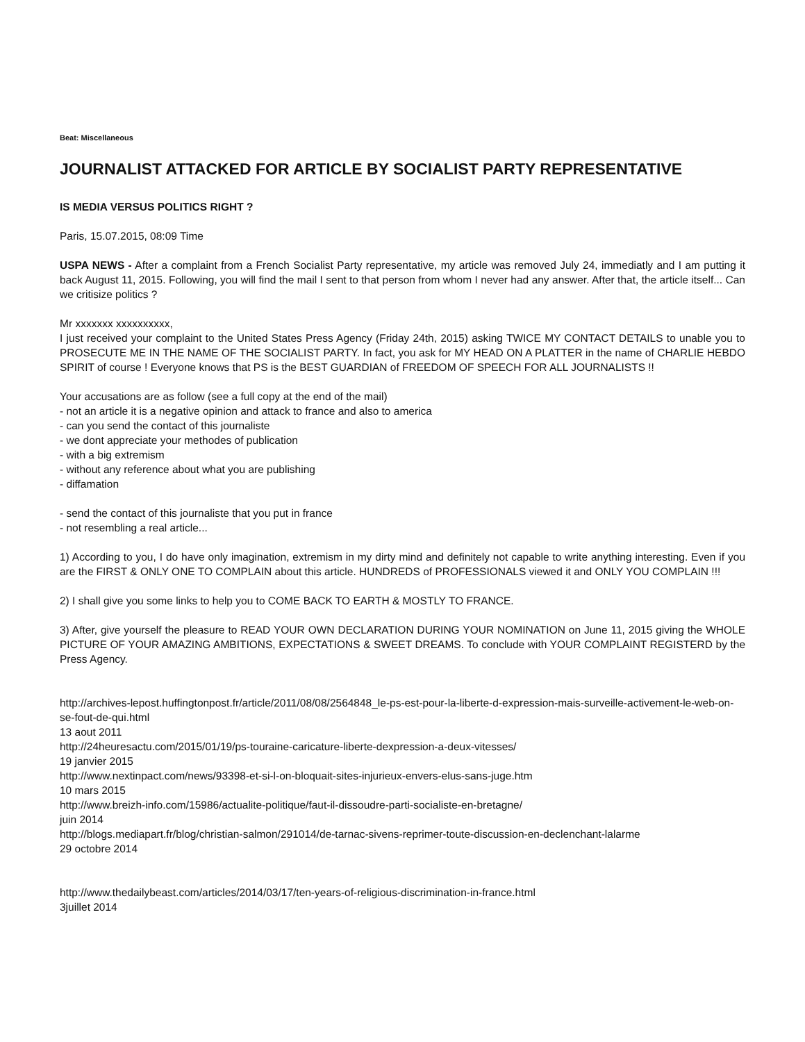Beat: Miscellaneous
JOURNALIST ATTACKED FOR ARTICLE BY SOCIALIST PARTY REPRESENTATIVE
IS MEDIA VERSUS POLITICS RIGHT ?
Paris, 15.07.2015, 08:09 Time
USPA NEWS - After a complaint from a French Socialist Party representative, my article was removed July 24, immediatly and I am putting it back August 11, 2015. Following, you will find the mail I sent to that person from whom I never had any answer. After that, the article itself... Can we critisize politics ?
Mr xxxxxxx xxxxxxxxxx,
I just received your complaint to the United States Press Agency (Friday 24th, 2015) asking TWICE MY CONTACT DETAILS to unable you to PROSECUTE ME IN THE NAME OF THE SOCIALIST PARTY. In fact, you ask for MY HEAD ON A PLATTER in the name of CHARLIE HEBDO SPIRIT of course ! Everyone knows that PS is the BEST GUARDIAN of FREEDOM OF SPEECH FOR ALL JOURNALISTS !!
Your accusations are as follow (see a full copy at the end of the mail)
- not an article it is a negative opinion and attack to france and also to america
- can you send the contact of this journaliste
- we dont appreciate your methodes of publication
- with a big extremism
- without any reference about what you are publishing
- diffamation
- send the contact of this journaliste that you put in france
- not resembling a real article...
1) According to you, I do have only imagination, extremism in my dirty mind and definitely not capable to write anything interesting. Even if you are the FIRST & ONLY ONE TO COMPLAIN about this article. HUNDREDS of PROFESSIONALS viewed it and ONLY YOU COMPLAIN !!!
2) I shall give you some links to help you to COME BACK TO EARTH & MOSTLY TO FRANCE.
3) After, give yourself the pleasure to READ YOUR OWN DECLARATION DURING YOUR NOMINATION on June 11, 2015 giving the WHOLE PICTURE OF YOUR AMAZING AMBITIONS, EXPECTATIONS & SWEET DREAMS. To conclude with YOUR COMPLAINT REGISTERD by the Press Agency.
http://archives-lepost.huffingtonpost.fr/article/2011/08/08/2564848_le-ps-est-pour-la-liberte-d-expression-mais-surveille-activement-le-web-on-se-fout-de-qui.html
13 aout 2011
http://24heuresactu.com/2015/01/19/ps-touraine-caricature-liberte-dexpression-a-deux-vitesses/
19 janvier 2015
http://www.nextinpact.com/news/93398-et-si-l-on-bloquait-sites-injurieux-envers-elus-sans-juge.htm
10 mars 2015
http://www.breizh-info.com/15986/actualite-politique/faut-il-dissoudre-parti-socialiste-en-bretagne/
juin 2014
http://blogs.mediapart.fr/blog/christian-salmon/291014/de-tarnac-sivens-reprimer-toute-discussion-en-declenchant-lalarme
29 octobre 2014
http://www.thedailybeast.com/articles/2014/03/17/ten-years-of-religious-discrimination-in-france.html
3juillet 2014